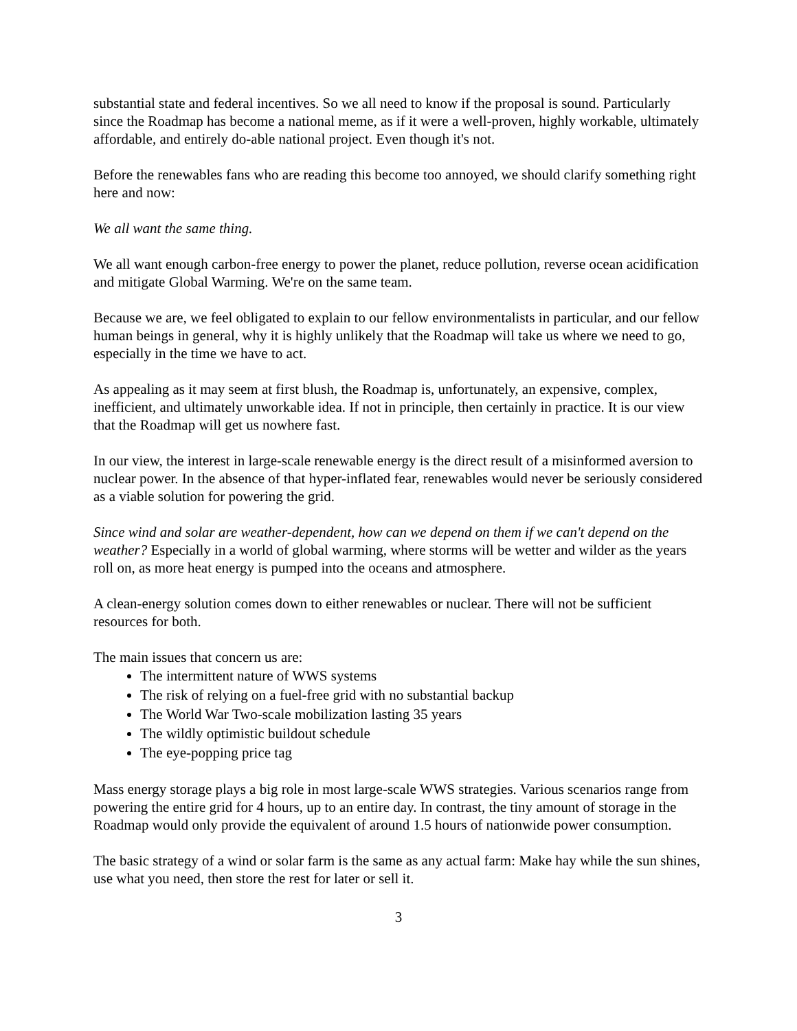substantial state and federal incentives. So we all need to know if the proposal is sound. Particularly since the Roadmap has become a national meme, as if it were a well-proven, highly workable, ultimately affordable, and entirely do-able national project. Even though it's not.
Before the renewables fans who are reading this become too annoyed, we should clarify something right here and now:
We all want the same thing.
We all want enough carbon-free energy to power the planet, reduce pollution, reverse ocean acidification and mitigate Global Warming. We're on the same team.
Because we are, we feel obligated to explain to our fellow environmentalists in particular, and our fellow human beings in general, why it is highly unlikely that the Roadmap will take us where we need to go, especially in the time we have to act.
As appealing as it may seem at first blush, the Roadmap is, unfortunately, an expensive, complex, inefficient, and ultimately unworkable idea. If not in principle, then certainly in practice. It is our view that the Roadmap will get us nowhere fast.
In our view, the interest in large-scale renewable energy is the direct result of a misinformed aversion to nuclear power. In the absence of that hyper-inflated fear, renewables would never be seriously considered as a viable solution for powering the grid.
Since wind and solar are weather-dependent, how can we depend on them if we can't depend on the weather? Especially in a world of global warming, where storms will be wetter and wilder as the years roll on, as more heat energy is pumped into the oceans and atmosphere.
A clean-energy solution comes down to either renewables or nuclear. There will not be sufficient resources for both.
The main issues that concern us are:
The intermittent nature of WWS systems
The risk of relying on a fuel-free grid with no substantial backup
The World War Two-scale mobilization lasting 35 years
The wildly optimistic buildout schedule
The eye-popping price tag
Mass energy storage plays a big role in most large-scale WWS strategies. Various scenarios range from powering the entire grid for 4 hours, up to an entire day. In contrast, the tiny amount of storage in the Roadmap would only provide the equivalent of around 1.5 hours of nationwide power consumption.
The basic strategy of a wind or solar farm is the same as any actual farm: Make hay while the sun shines, use what you need, then store the rest for later or sell it.
3